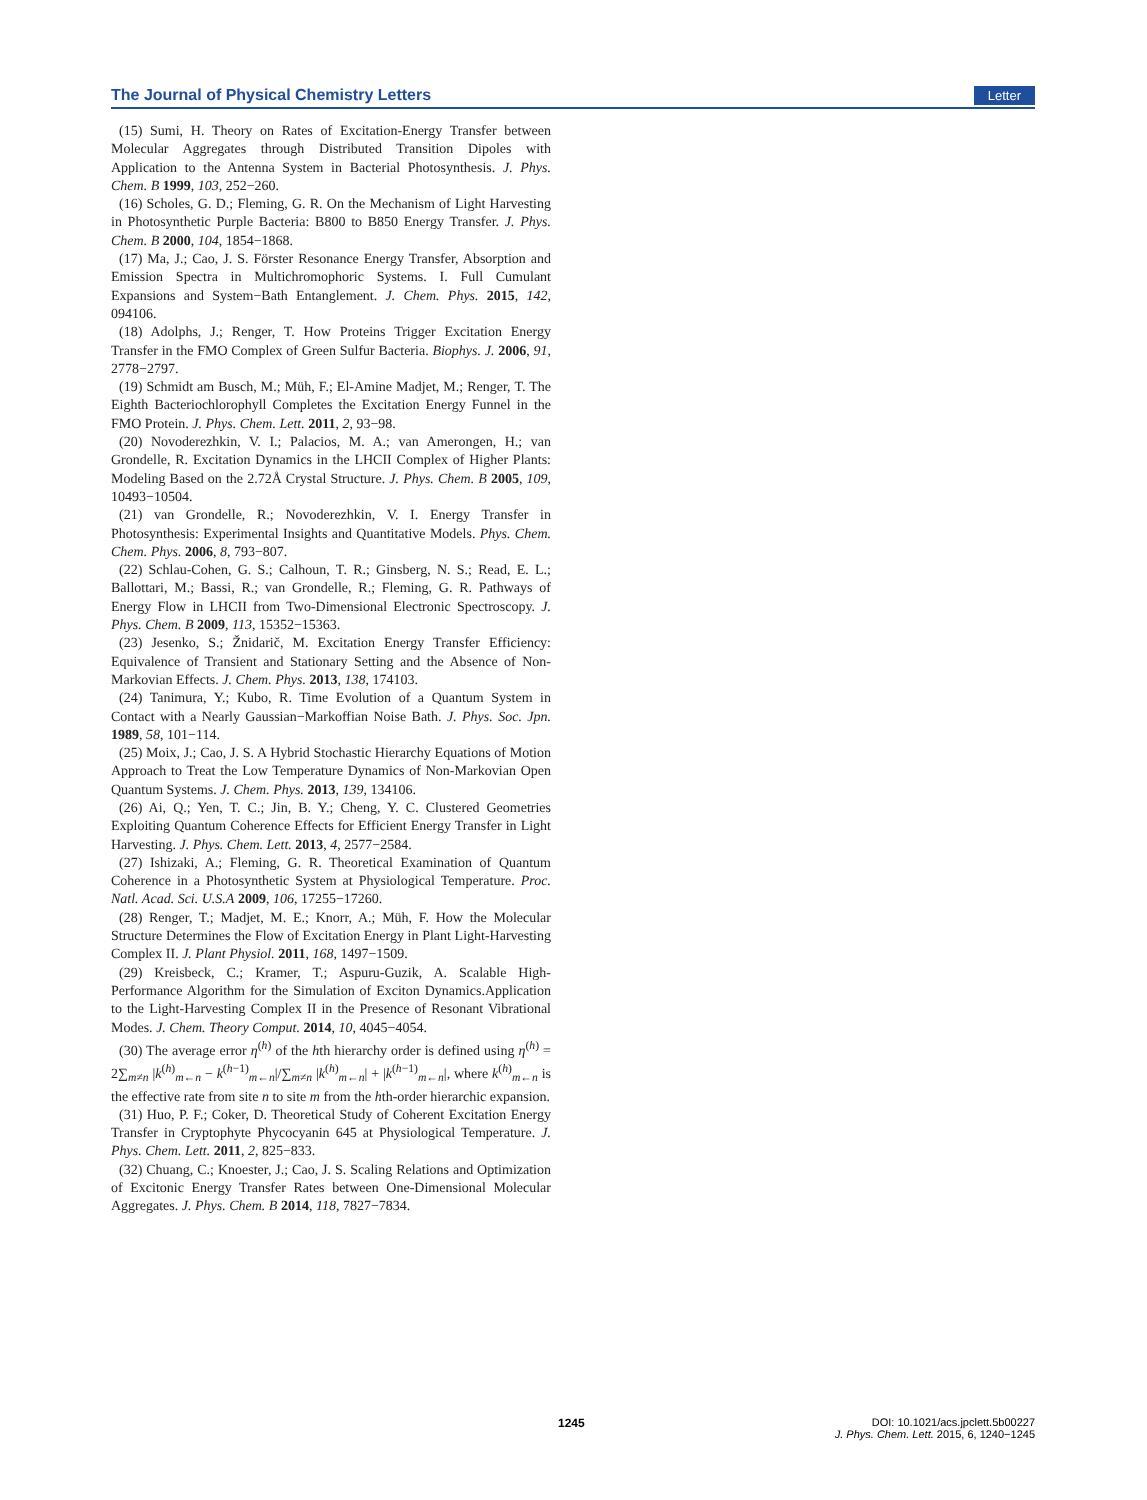The Journal of Physical Chemistry Letters Letter
(15) Sumi, H. Theory on Rates of Excitation-Energy Transfer between Molecular Aggregates through Distributed Transition Dipoles with Application to the Antenna System in Bacterial Photosynthesis. J. Phys. Chem. B 1999, 103, 252−260.
(16) Scholes, G. D.; Fleming, G. R. On the Mechanism of Light Harvesting in Photosynthetic Purple Bacteria: B800 to B850 Energy Transfer. J. Phys. Chem. B 2000, 104, 1854−1868.
(17) Ma, J.; Cao, J. S. Förster Resonance Energy Transfer, Absorption and Emission Spectra in Multichromophoric Systems. I. Full Cumulant Expansions and System−Bath Entanglement. J. Chem. Phys. 2015, 142, 094106.
(18) Adolphs, J.; Renger, T. How Proteins Trigger Excitation Energy Transfer in the FMO Complex of Green Sulfur Bacteria. Biophys. J. 2006, 91, 2778−2797.
(19) Schmidt am Busch, M.; Müh, F.; El-Amine Madjet, M.; Renger, T. The Eighth Bacteriochlorophyll Completes the Excitation Energy Funnel in the FMO Protein. J. Phys. Chem. Lett. 2011, 2, 93−98.
(20) Novoderezhkin, V. I.; Palacios, M. A.; van Amerongen, H.; van Grondelle, R. Excitation Dynamics in the LHCII Complex of Higher Plants: Modeling Based on the 2.72Å Crystal Structure. J. Phys. Chem. B 2005, 109, 10493−10504.
(21) van Grondelle, R.; Novoderezhkin, V. I. Energy Transfer in Photosynthesis: Experimental Insights and Quantitative Models. Phys. Chem. Chem. Phys. 2006, 8, 793−807.
(22) Schlau-Cohen, G. S.; Calhoun, T. R.; Ginsberg, N. S.; Read, E. L.; Ballottari, M.; Bassi, R.; van Grondelle, R.; Fleming, G. R. Pathways of Energy Flow in LHCII from Two-Dimensional Electronic Spectroscopy. J. Phys. Chem. B 2009, 113, 15352−15363.
(23) Jesenko, S.; Žnidarič, M. Excitation Energy Transfer Efficiency: Equivalence of Transient and Stationary Setting and the Absence of Non-Markovian Effects. J. Chem. Phys. 2013, 138, 174103.
(24) Tanimura, Y.; Kubo, R. Time Evolution of a Quantum System in Contact with a Nearly Gaussian−Markoffian Noise Bath. J. Phys. Soc. Jpn. 1989, 58, 101−114.
(25) Moix, J.; Cao, J. S. A Hybrid Stochastic Hierarchy Equations of Motion Approach to Treat the Low Temperature Dynamics of Non-Markovian Open Quantum Systems. J. Chem. Phys. 2013, 139, 134106.
(26) Ai, Q.; Yen, T. C.; Jin, B. Y.; Cheng, Y. C. Clustered Geometries Exploiting Quantum Coherence Effects for Efficient Energy Transfer in Light Harvesting. J. Phys. Chem. Lett. 2013, 4, 2577−2584.
(27) Ishizaki, A.; Fleming, G. R. Theoretical Examination of Quantum Coherence in a Photosynthetic System at Physiological Temperature. Proc. Natl. Acad. Sci. U.S.A 2009, 106, 17255−17260.
(28) Renger, T.; Madjet, M. E.; Knorr, A.; Müh, F. How the Molecular Structure Determines the Flow of Excitation Energy in Plant Light-Harvesting Complex II. J. Plant Physiol. 2011, 168, 1497−1509.
(29) Kreisbeck, C.; Kramer, T.; Aspuru-Guzik, A. Scalable High-Performance Algorithm for the Simulation of Exciton Dynamics.Application to the Light-Harvesting Complex II in the Presence of Resonant Vibrational Modes. J. Chem. Theory Comput. 2014, 10, 4045−4054.
(30) The average error η<sup>(h)</sup> of the hth hierarchy order is defined using η<sup>(h)</sup> = 2∑<sub>m≠n</sub> |k<sup>(h)</sup><sub>m←n</sub> − k<sup>(h−1)</sup><sub>m←n</sub>|/∑<sub>m≠n</sub> |k<sup>(h)</sup><sub>m←n</sub>| + |k<sup>(h−1)</sup><sub>m←n</sub>|, where k<sup>(h)</sup><sub>m←n</sub> is the effective rate from site n to site m from the hth-order hierarchic expansion.
(31) Huo, P. F.; Coker, D. Theoretical Study of Coherent Excitation Energy Transfer in Cryptophyte Phycocyanin 645 at Physiological Temperature. J. Phys. Chem. Lett. 2011, 2, 825−833.
(32) Chuang, C.; Knoester, J.; Cao, J. S. Scaling Relations and Optimization of Excitonic Energy Transfer Rates between One-Dimensional Molecular Aggregates. J. Phys. Chem. B 2014, 118, 7827−7834.
1245
DOI: 10.1021/acs.jpclett.5b00227
J. Phys. Chem. Lett. 2015, 6, 1240−1245